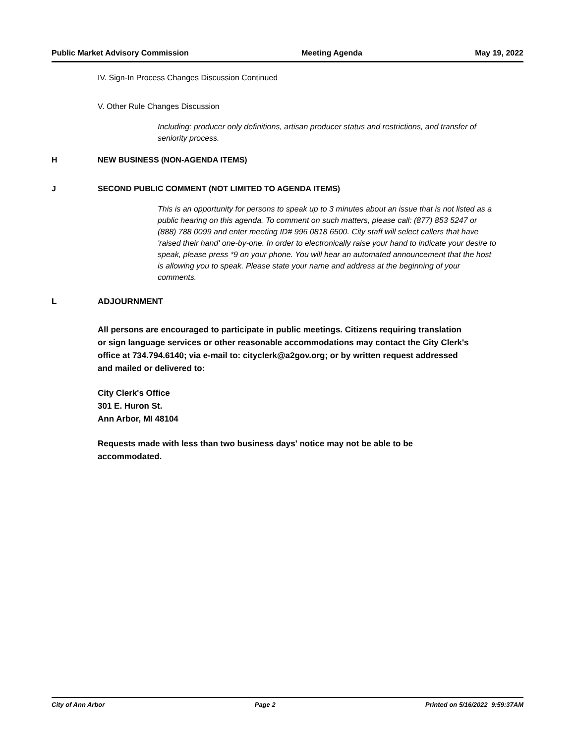Public Market Advisory Commission Meeting Agenda May 19, 2022
IV. Sign-In Process Changes Discussion Continued
V. Other Rule Changes Discussion
Including: producer only definitions, artisan producer status and restrictions, and transfer of seniority process.
H NEW BUSINESS (NON-AGENDA ITEMS)
J SECOND PUBLIC COMMENT (NOT LIMITED TO AGENDA ITEMS)
This is an opportunity for persons to speak up to 3 minutes about an issue that is not listed as a public hearing on this agenda. To comment on such matters, please call: (877) 853 5247 or (888) 788 0099 and enter meeting ID# 996 0818 6500. City staff will select callers that have 'raised their hand' one-by-one. In order to electronically raise your hand to indicate your desire to speak, please press *9 on your phone. You will hear an automated announcement that the host is allowing you to speak. Please state your name and address at the beginning of your comments.
L ADJOURNMENT
All persons are encouraged to participate in public meetings. Citizens requiring translation or sign language services or other reasonable accommodations may contact the City Clerk's office at 734.794.6140; via e-mail to: cityclerk@a2gov.org; or by written request addressed and mailed or delivered to:
City Clerk's Office
301 E. Huron St.
Ann Arbor, MI 48104
Requests made with less than two business days' notice may not be able to be accommodated.
City of Ann Arbor Page 2 Printed on 5/16/2022 9:59:37AM